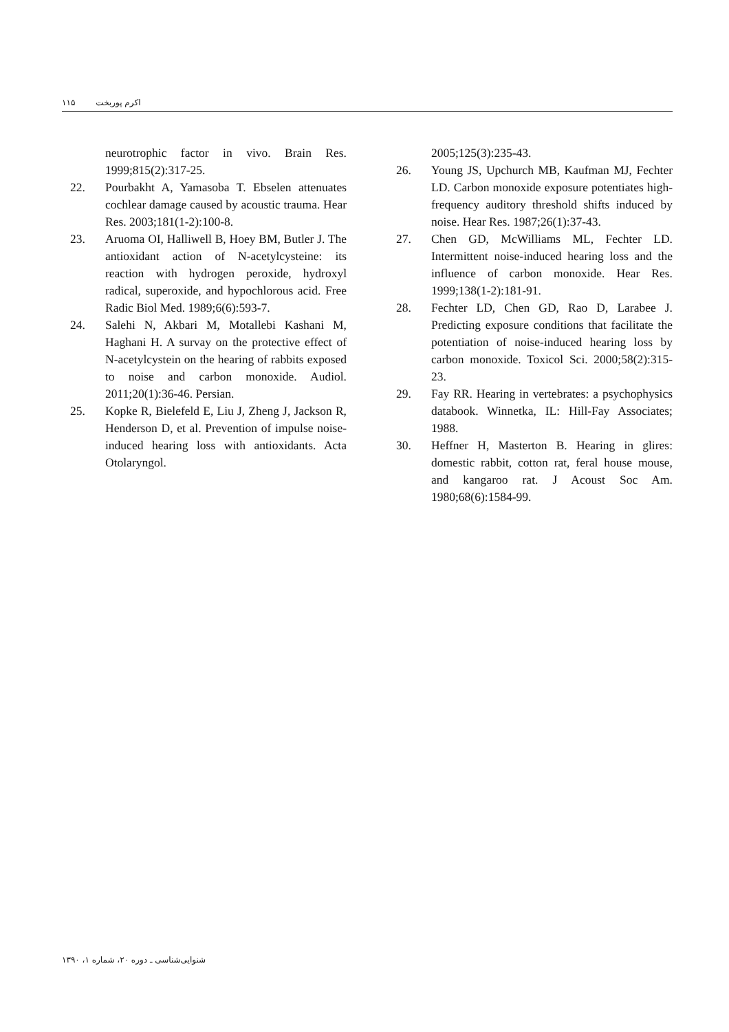اکرم پوربخت ۱۱۵
neurotrophic factor in vivo. Brain Res. 1999;815(2):317-25.
22. Pourbakht A, Yamasoba T. Ebselen attenuates cochlear damage caused by acoustic trauma. Hear Res. 2003;181(1-2):100-8.
23. Aruoma OI, Halliwell B, Hoey BM, Butler J. The antioxidant action of N-acetylcysteine: its reaction with hydrogen peroxide, hydroxyl radical, superoxide, and hypochlorous acid. Free Radic Biol Med. 1989;6(6):593-7.
24. Salehi N, Akbari M, Motallebi Kashani M, Haghani H. A survay on the protective effect of N-acetylcystein on the hearing of rabbits exposed to noise and carbon monoxide. Audiol. 2011;20(1):36-46. Persian.
25. Kopke R, Bielefeld E, Liu J, Zheng J, Jackson R, Henderson D, et al. Prevention of impulse noise-induced hearing loss with antioxidants. Acta Otolaryngol.
2005;125(3):235-43.
26. Young JS, Upchurch MB, Kaufman MJ, Fechter LD. Carbon monoxide exposure potentiates high-frequency auditory threshold shifts induced by noise. Hear Res. 1987;26(1):37-43.
27. Chen GD, McWilliams ML, Fechter LD. Intermittent noise-induced hearing loss and the influence of carbon monoxide. Hear Res. 1999;138(1-2):181-91.
28. Fechter LD, Chen GD, Rao D, Larabee J. Predicting exposure conditions that facilitate the potentiation of noise-induced hearing loss by carbon monoxide. Toxicol Sci. 2000;58(2):315-23.
29. Fay RR. Hearing in vertebrates: a psychophysics databook. Winnetka, IL: Hill-Fay Associates; 1988.
30. Heffner H, Masterton B. Hearing in glires: domestic rabbit, cotton rat, feral house mouse, and kangaroo rat. J Acoust Soc Am. 1980;68(6):1584-99.
شنوایی‌شناسی ـ دوره ۲۰، شماره ۱، ۱۳۹۰